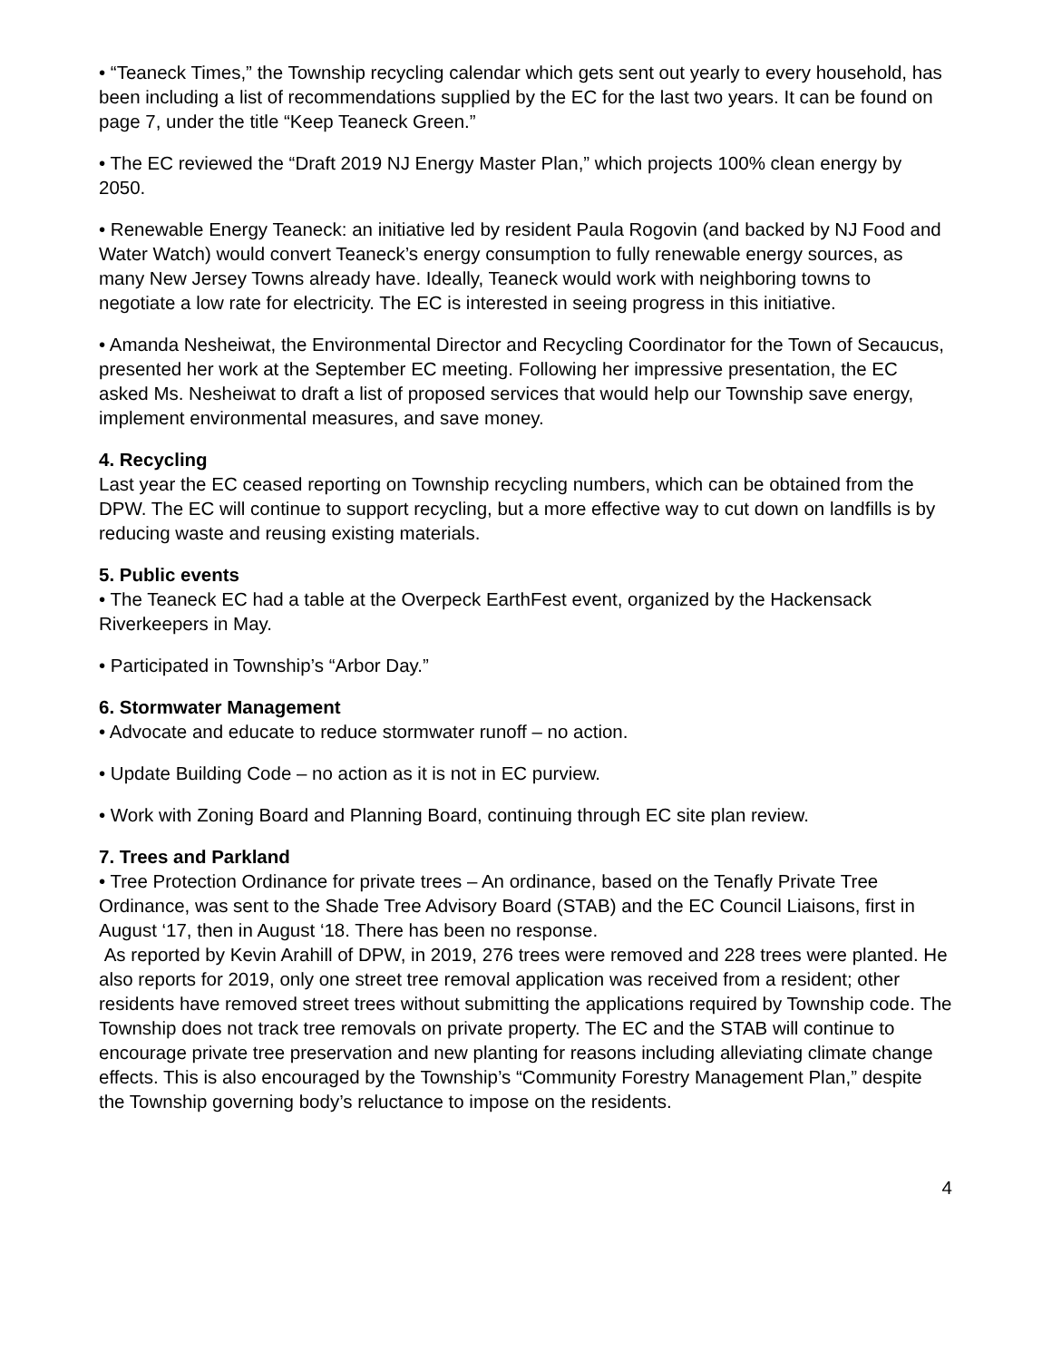• “Teaneck Times,” the Township recycling calendar which gets sent out yearly to every household, has been including a list of recommendations supplied by the EC for the last two years. It can be found on page 7, under the title “Keep Teaneck Green.”
• The EC reviewed the “Draft 2019 NJ Energy Master Plan,” which projects 100% clean energy by 2050.
• Renewable Energy Teaneck: an initiative led by resident Paula Rogovin (and backed by NJ Food and Water Watch) would convert Teaneck’s energy consumption to fully renewable energy sources, as many New Jersey Towns already have. Ideally, Teaneck would work with neighboring towns to negotiate a low rate for electricity. The EC is interested in seeing progress in this initiative.
• Amanda Nesheiwat, the Environmental Director and Recycling Coordinator for the Town of Secaucus, presented her work at the September EC meeting. Following her impressive presentation, the EC asked Ms. Nesheiwat to draft a list of proposed services that would help our Township save energy, implement environmental measures, and save money.
4. Recycling
Last year the EC ceased reporting on Township recycling numbers, which can be obtained from the DPW. The EC will continue to support recycling, but a more effective way to cut down on landfills is by reducing waste and reusing existing materials.
5. Public events
• The Teaneck EC had a table at the Overpeck EarthFest event, organized by the Hackensack Riverkeepers in May.
• Participated in Township’s “Arbor Day.”
6. Stormwater Management
• Advocate and educate to reduce stormwater runoff – no action.
• Update Building Code – no action as it is not in EC purview.
• Work with Zoning Board and Planning Board, continuing through EC site plan review.
7. Trees and Parkland
• Tree Protection Ordinance for private trees – An ordinance, based on the Tenafly Private Tree Ordinance, was sent to the Shade Tree Advisory Board (STAB) and the EC Council Liaisons, first in August ‘17, then in August ‘18. There has been no response.
As reported by Kevin Arahill of DPW, in 2019, 276 trees were removed and 228 trees were planted. He also reports for 2019, only one street tree removal application was received from a resident; other residents have removed street trees without submitting the applications required by Township code. The Township does not track tree removals on private property. The EC and the STAB will continue to encourage private tree preservation and new planting for reasons including alleviating climate change effects. This is also encouraged by the Township’s “Community Forestry Management Plan,” despite the Township governing body’s reluctance to impose on the residents.
4